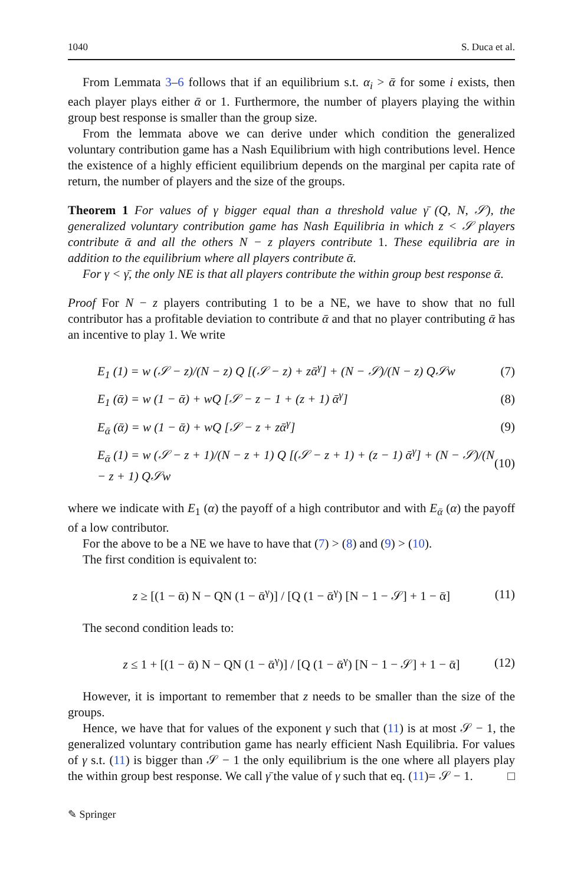1040 S. Duca et al.
From Lemmata 3–6 follows that if an equilibrium s.t. α<sub>i</sub> > ᾱ for some i exists, then each player plays either ᾱ or 1. Furthermore, the number of players playing the within group best response is smaller than the group size.
From the lemmata above we can derive under which condition the generalized voluntary contribution game has a Nash Equilibrium with high contributions level. Hence the existence of a highly efficient equilibrium depends on the marginal per capita rate of return, the number of players and the size of the groups.
Theorem 1 For values of γ bigger equal than a threshold value γ̄ (Q, N, 𝒮), the generalized voluntary contribution game has Nash Equilibria in which z < 𝒮 players contribute ᾱ and all the others N − z players contribute 1. These equilibria are in addition to the equilibrium where all players contribute ᾱ.
For γ < γ̄, the only NE is that all players contribute the within group best response ᾱ.
Proof For N − z players contributing 1 to be a NE, we have to show that no full contributor has a profitable deviation to contribute ᾱ and that no player contributing ᾱ has an incentive to play 1. We write
E<sub>1</sub> (1) = w (𝒮 − z)/(N − z) Q [(𝒮 − z) + zᾱ<sup>γ</sup>] + (N − 𝒮)/(N − z) Q𝒮w (7)
E<sub>1</sub> (ᾱ) = w (1 − ᾱ) + wQ [𝒮 − z − 1 + (z + 1) ᾱ<sup>γ</sup>] (8)
E<sub>ᾱ</sub> (ᾱ) = w (1 − ᾱ) + wQ [𝒮 − z + zᾱ<sup>γ</sup>] (9)
E<sub>ᾱ</sub> (1) = w (𝒮 − z + 1)/(N − z + 1) Q [(𝒮 − z + 1) + (z − 1) ᾱ<sup>γ</sup>] + (N − 𝒮)/(N − z + 1) Q𝒮w (10)
where we indicate with E<sub>1</sub> (α) the payoff of a high contributor and with E<sub>ᾱ</sub> (α) the payoff of a low contributor.
For the above to be a NE we have to have that (7) > (8) and (9) > (10).
The first condition is equivalent to:
z ≥ [(1 − ᾱ) N − QN (1 − ᾱ<sup>γ</sup>)] / [Q (1 − ᾱ<sup>γ</sup>) [N − 1 − 𝒮] + 1 − ᾱ] (11)
The second condition leads to:
z ≤ 1 + [(1 − ᾱ) N − QN (1 − ᾱ<sup>γ</sup>)] / [Q (1 − ᾱ<sup>γ</sup>) [N − 1 − 𝒮] + 1 − ᾱ] (12)
However, it is important to remember that z needs to be smaller than the size of the groups.
Hence, we have that for values of the exponent γ such that (11) is at most 𝒮 − 1, the generalized voluntary contribution game has nearly efficient Nash Equilibria. For values of γ s.t. (11) is bigger than 𝒮 − 1 the only equilibrium is the one where all players play the within group best response. We call γ̄ the value of γ such that eq. (11)= 𝒮 − 1. □
✎ Springer